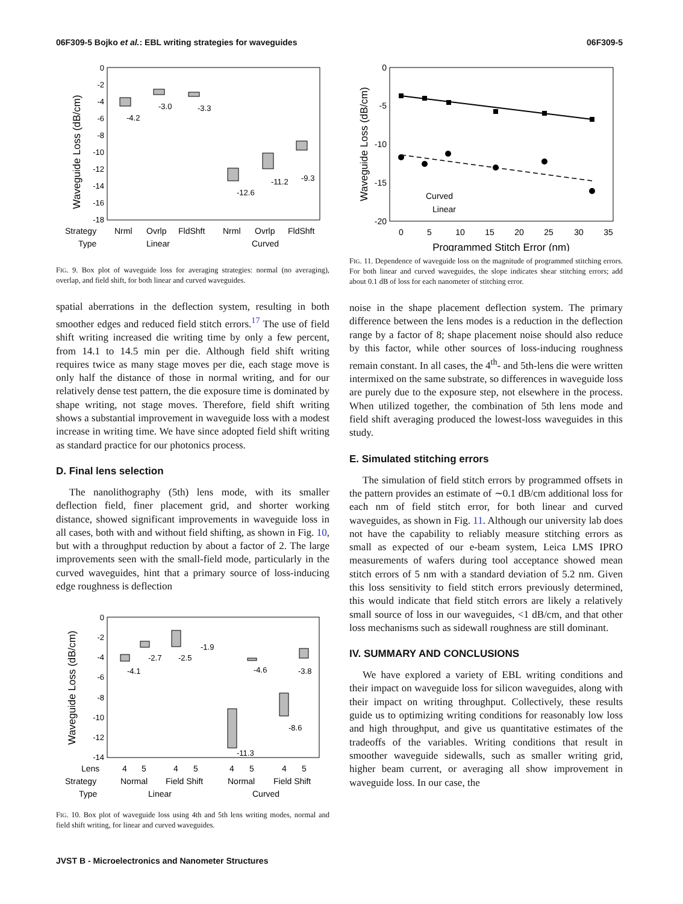06F309-5 Bojko et al.: EBL writing strategies for waveguides 06F309-5
Waveguide Loss (dB/cm)
0
-2
-4
-6
-8
-10
-12
-14
-16
-18
-4.2
-3.0
-3.3
-12.6
-11.2
-9.3
Strategy
Nrml
Ovrlp
FldShft
Nrml
Ovrlp
FldShft
Type
Linear
Curved
FIG. 9. Box plot of waveguide loss for averaging strategies: normal (no averaging), overlap, and field shift, for both linear and curved waveguides.
spatial aberrations in the deflection system, resulting in both smoother edges and reduced field stitch errors.<sup>17</sup> The use of field shift writing increased die writing time by only a few percent, from 14.1 to 14.5 min per die. Although field shift writing requires twice as many stage moves per die, each stage move is only half the distance of those in normal writing, and for our relatively dense test pattern, the die exposure time is dominated by shape writing, not stage moves. Therefore, field shift writing shows a substantial improvement in waveguide loss with a modest increase in writing time. We have since adopted field shift writing as standard practice for our photonics process.
D. Final lens selection
The nanolithography (5th) lens mode, with its smaller deflection field, finer placement grid, and shorter working distance, showed significant improvements in waveguide loss in all cases, both with and without field shifting, as shown in Fig. 10, but with a throughput reduction by about a factor of 2. The large improvements seen with the small-field mode, particularly in the curved waveguides, hint that a primary source of loss-inducing edge roughness is deflection
Waveguide Loss (dB/cm)
0
-2
-4
-6
-8
-10
-12
-14
-4.1
-2.7
-2.5
-1.9
-4.6
-11.3
-8.6
-3.8
Lens
4
5
4
5
4
5
4
5
Strategy
Normal
Field Shift
Normal
Field Shift
Type
Linear
Curved
FIG. 10. Box plot of waveguide loss using 4th and 5th lens writing modes, normal and field shift writing, for linear and curved waveguides.
Waveguide Loss (dB/cm)
0
-5
-10
-15
-20
Curved
Linear
0
5
10
15
20
25
30
35
Programmed Stitch Error (nm)
FIG. 11. Dependence of waveguide loss on the magnitude of programmed stitching errors. For both linear and curved waveguides, the slope indicates shear stitching errors; add about 0.1 dB of loss for each nanometer of stitching error.
noise in the shape placement deflection system. The primary difference between the lens modes is a reduction in the deflection range by a factor of 8; shape placement noise should also reduce by this factor, while other sources of loss-inducing roughness remain constant. In all cases, the 4<sup>th</sup>- and 5th-lens die were written intermixed on the same substrate, so differences in waveguide loss are purely due to the exposure step, not elsewhere in the process. When utilized together, the combination of 5th lens mode and field shift averaging produced the lowest-loss waveguides in this study.
E. Simulated stitching errors
The simulation of field stitch errors by programmed offsets in the pattern provides an estimate of ∼0.1 dB/cm additional loss for each nm of field stitch error, for both linear and curved waveguides, as shown in Fig. 11. Although our university lab does not have the capability to reliably measure stitching errors as small as expected of our e-beam system, Leica LMS IPRO measurements of wafers during tool acceptance showed mean stitch errors of 5 nm with a standard deviation of 5.2 nm. Given this loss sensitivity to field stitch errors previously determined, this would indicate that field stitch errors are likely a relatively small source of loss in our waveguides, <1 dB/cm, and that other loss mechanisms such as sidewall roughness are still dominant.
IV. SUMMARY AND CONCLUSIONS
We have explored a variety of EBL writing conditions and their impact on waveguide loss for silicon waveguides, along with their impact on writing throughput. Collectively, these results guide us to optimizing writing conditions for reasonably low loss and high throughput, and give us quantitative estimates of the tradeoffs of the variables. Writing conditions that result in smoother waveguide sidewalls, such as smaller writing grid, higher beam current, or averaging all show improvement in waveguide loss. In our case, the
JVST B - Microelectronics and Nanometer Structures